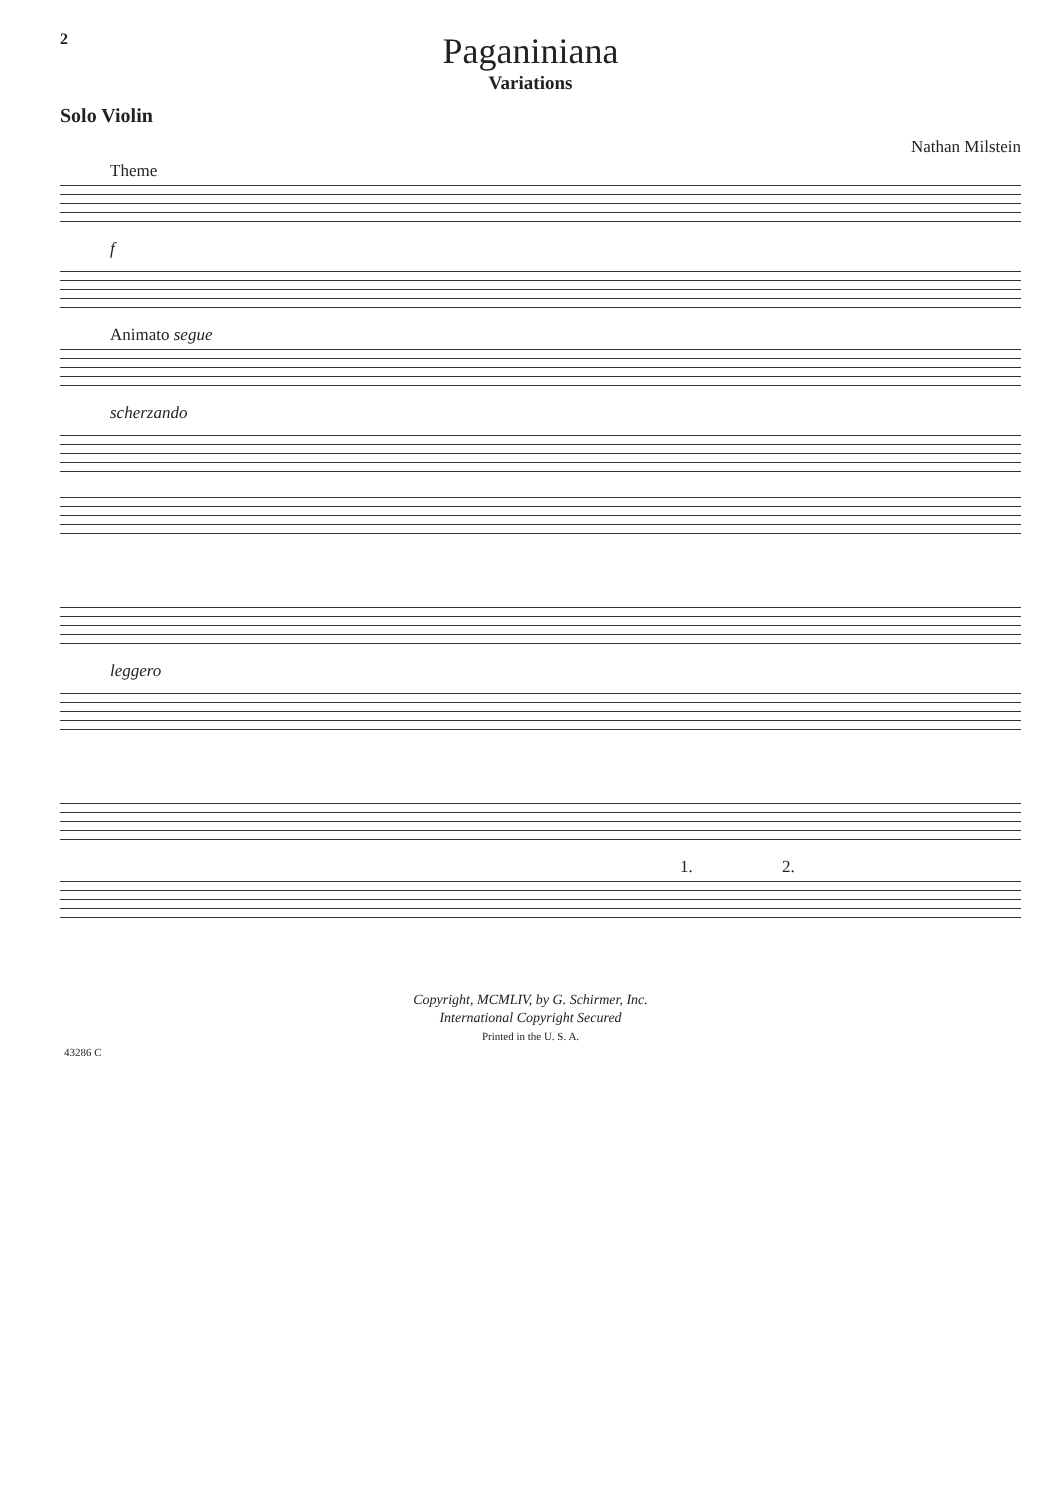2
Paganiniana
Variations
Solo Violin
Nathan Milstein
Theme
f
Animato segue
scherzando
leggero
1. 2.
Copyright, MCMLIV, by G. Schirmer, Inc.
International Copyright Secured
Printed in the U. S. A.
43286 C